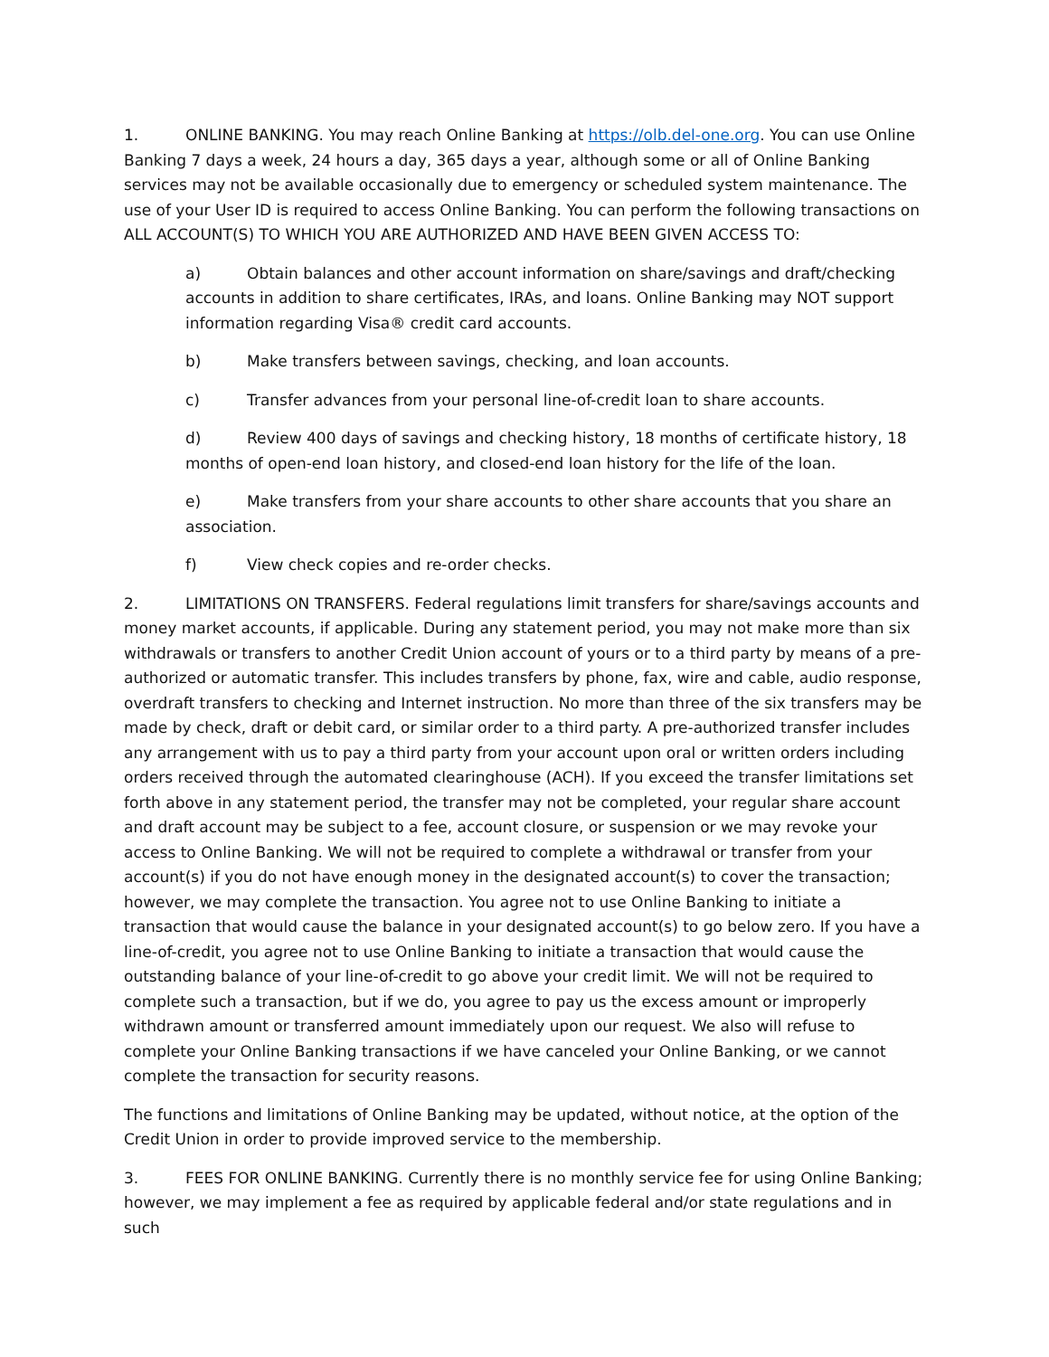1. ONLINE BANKING. You may reach Online Banking at https://olb.del-one.org. You can use Online Banking 7 days a week, 24 hours a day, 365 days a year, although some or all of Online Banking services may not be available occasionally due to emergency or scheduled system maintenance. The use of your User ID is required to access Online Banking. You can perform the following transactions on ALL ACCOUNT(S) TO WHICH YOU ARE AUTHORIZED AND HAVE BEEN GIVEN ACCESS TO:
a) Obtain balances and other account information on share/savings and draft/checking accounts in addition to share certificates, IRAs, and loans. Online Banking may NOT support information regarding Visa® credit card accounts.
b) Make transfers between savings, checking, and loan accounts.
c) Transfer advances from your personal line-of-credit loan to share accounts.
d) Review 400 days of savings and checking history, 18 months of certificate history, 18 months of open-end loan history, and closed-end loan history for the life of the loan.
e) Make transfers from your share accounts to other share accounts that you share an association.
f) View check copies and re-order checks.
2. LIMITATIONS ON TRANSFERS. Federal regulations limit transfers for share/savings accounts and money market accounts, if applicable. During any statement period, you may not make more than six withdrawals or transfers to another Credit Union account of yours or to a third party by means of a pre-authorized or automatic transfer. This includes transfers by phone, fax, wire and cable, audio response, overdraft transfers to checking and Internet instruction. No more than three of the six transfers may be made by check, draft or debit card, or similar order to a third party. A pre-authorized transfer includes any arrangement with us to pay a third party from your account upon oral or written orders including orders received through the automated clearinghouse (ACH). If you exceed the transfer limitations set forth above in any statement period, the transfer may not be completed, your regular share account and draft account may be subject to a fee, account closure, or suspension or we may revoke your access to Online Banking. We will not be required to complete a withdrawal or transfer from your account(s) if you do not have enough money in the designated account(s) to cover the transaction; however, we may complete the transaction. You agree not to use Online Banking to initiate a transaction that would cause the balance in your designated account(s) to go below zero. If you have a line-of-credit, you agree not to use Online Banking to initiate a transaction that would cause the outstanding balance of your line-of-credit to go above your credit limit. We will not be required to complete such a transaction, but if we do, you agree to pay us the excess amount or improperly withdrawn amount or transferred amount immediately upon our request. We also will refuse to complete your Online Banking transactions if we have canceled your Online Banking, or we cannot complete the transaction for security reasons.
The functions and limitations of Online Banking may be updated, without notice, at the option of the Credit Union in order to provide improved service to the membership.
3. FEES FOR ONLINE BANKING. Currently there is no monthly service fee for using Online Banking; however, we may implement a fee as required by applicable federal and/or state regulations and in such